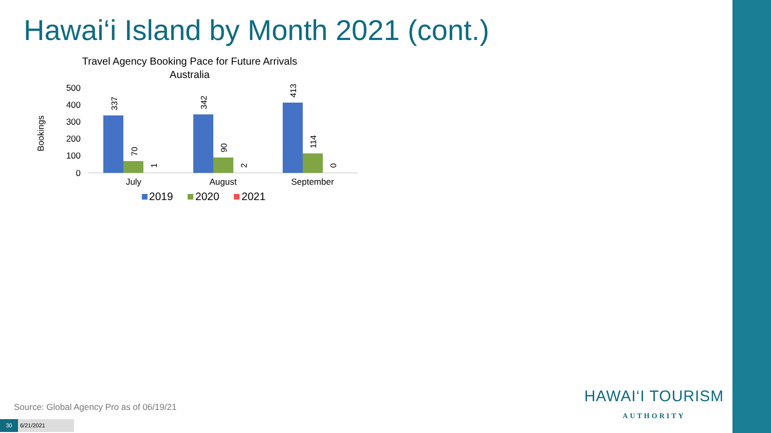Hawai‘i Island by Month 2021 (cont.)
Travel Agency Booking Pace for Future Arrivals
Australia
Bookings
500
400
300
200
100
0
337
70
1
342
90
2
413
114
0
July
August
September
2019
2020
2021
Source: Global Agency Pro as of 06/19/21
30 6/21/2021
HAWAI‘I TOURISM
AUTHORITY